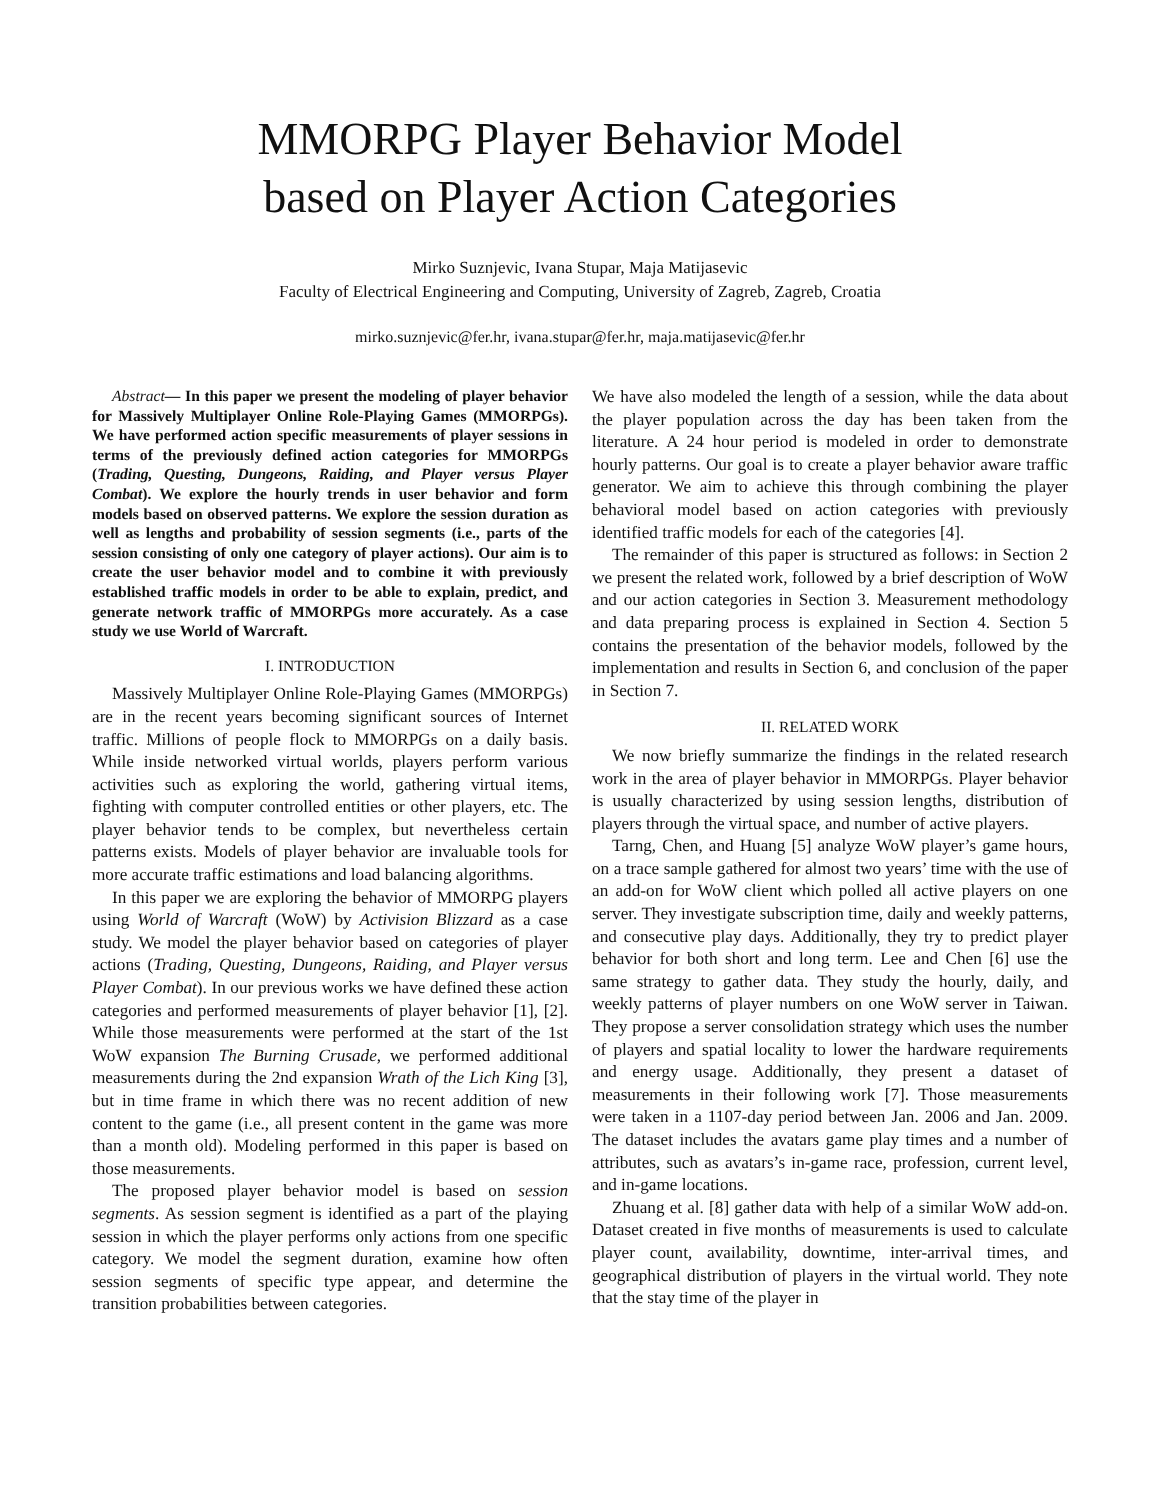MMORPG Player Behavior Model
based on Player Action Categories
Mirko Suznjevic, Ivana Stupar, Maja Matijasevic
Faculty of Electrical Engineering and Computing, University of Zagreb, Zagreb, Croatia
mirko.suznjevic@fer.hr, ivana.stupar@fer.hr, maja.matijasevic@fer.hr
Abstract— In this paper we present the modeling of player behavior for Massively Multiplayer Online Role-Playing Games (MMORPGs). We have performed action specific measurements of player sessions in terms of the previously defined action categories for MMORPGs (Trading, Questing, Dungeons, Raiding, and Player versus Player Combat). We explore the hourly trends in user behavior and form models based on observed patterns. We explore the session duration as well as lengths and probability of session segments (i.e., parts of the session consisting of only one category of player actions). Our aim is to create the user behavior model and to combine it with previously established traffic models in order to be able to explain, predict, and generate network traffic of MMORPGs more accurately. As a case study we use World of Warcraft.
I. INTRODUCTION
Massively Multiplayer Online Role-Playing Games (MMORPGs) are in the recent years becoming significant sources of Internet traffic. Millions of people flock to MMORPGs on a daily basis. While inside networked virtual worlds, players perform various activities such as exploring the world, gathering virtual items, fighting with computer controlled entities or other players, etc. The player behavior tends to be complex, but nevertheless certain patterns exists. Models of player behavior are invaluable tools for more accurate traffic estimations and load balancing algorithms.
In this paper we are exploring the behavior of MMORPG players using World of Warcraft (WoW) by Activision Blizzard as a case study. We model the player behavior based on categories of player actions (Trading, Questing, Dungeons, Raiding, and Player versus Player Combat). In our previous works we have defined these action categories and performed measurements of player behavior [1], [2]. While those measurements were performed at the start of the 1st WoW expansion The Burning Crusade, we performed additional measurements during the 2nd expansion Wrath of the Lich King [3], but in time frame in which there was no recent addition of new content to the game (i.e., all present content in the game was more than a month old). Modeling performed in this paper is based on those measurements.
The proposed player behavior model is based on session segments. As session segment is identified as a part of the playing session in which the player performs only actions from one specific category. We model the segment duration, examine how often session segments of specific type appear, and determine the transition probabilities between categories.
We have also modeled the length of a session, while the data about the player population across the day has been taken from the literature. A 24 hour period is modeled in order to demonstrate hourly patterns. Our goal is to create a player behavior aware traffic generator. We aim to achieve this through combining the player behavioral model based on action categories with previously identified traffic models for each of the categories [4].
The remainder of this paper is structured as follows: in Section 2 we present the related work, followed by a brief description of WoW and our action categories in Section 3. Measurement methodology and data preparing process is explained in Section 4. Section 5 contains the presentation of the behavior models, followed by the implementation and results in Section 6, and conclusion of the paper in Section 7.
II. RELATED WORK
We now briefly summarize the findings in the related research work in the area of player behavior in MMORPGs. Player behavior is usually characterized by using session lengths, distribution of players through the virtual space, and number of active players.
Tarng, Chen, and Huang [5] analyze WoW player’s game hours, on a trace sample gathered for almost two years’ time with the use of an add-on for WoW client which polled all active players on one server. They investigate subscription time, daily and weekly patterns, and consecutive play days. Additionally, they try to predict player behavior for both short and long term. Lee and Chen [6] use the same strategy to gather data. They study the hourly, daily, and weekly patterns of player numbers on one WoW server in Taiwan. They propose a server consolidation strategy which uses the number of players and spatial locality to lower the hardware requirements and energy usage. Additionally, they present a dataset of measurements in their following work [7]. Those measurements were taken in a 1107-day period between Jan. 2006 and Jan. 2009. The dataset includes the avatars game play times and a number of attributes, such as avatars’s in-game race, profession, current level, and in-game locations.
Zhuang et al. [8] gather data with help of a similar WoW add-on. Dataset created in five months of measurements is used to calculate player count, availability, downtime, inter-arrival times, and geographical distribution of players in the virtual world. They note that the stay time of the player in